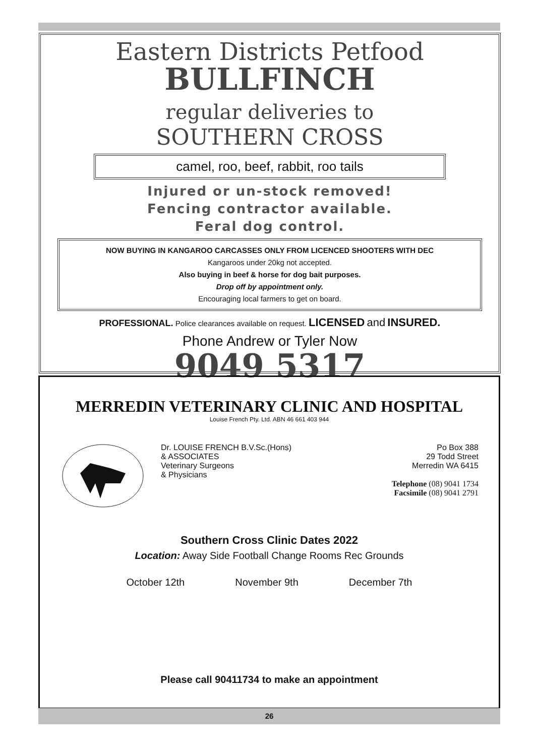Eastern Districts Petfood
BULLFINCH
regular deliveries to
SOUTHERN CROSS
camel, roo, beef, rabbit, roo tails
Injured or un-stock removed!
Fencing contractor available.
Feral dog control.
NOW BUYING IN KANGAROO CARCASSES ONLY FROM LICENCED SHOOTERS WITH DEC
Kangaroos under 20kg not accepted.
Also buying in beef & horse for dog bait purposes.
Drop off by appointment only.
Encouraging local farmers to get on board.
PROFESSIONAL. Police clearances available on request. LICENSED and INSURED.
Phone Andrew or Tyler Now
9049 5317
MERREDIN VETERINARY CLINIC AND HOSPITAL
Louise French Pty. Ltd. ABN 46 661 403 944
Dr. LOUISE FRENCH B.V.Sc.(Hons)
& ASSOCIATES
Veterinary Surgeons
& Physicians
Po Box 388
29 Todd Street
Merredin WA 6415
Telephone (08) 9041 1734
Facsimile (08) 9041 2791
Southern Cross Clinic Dates 2022
Location: Away Side Football Change Rooms Rec Grounds
October 12th November 9th December 7th
Please call 90411734 to make an appointment
26